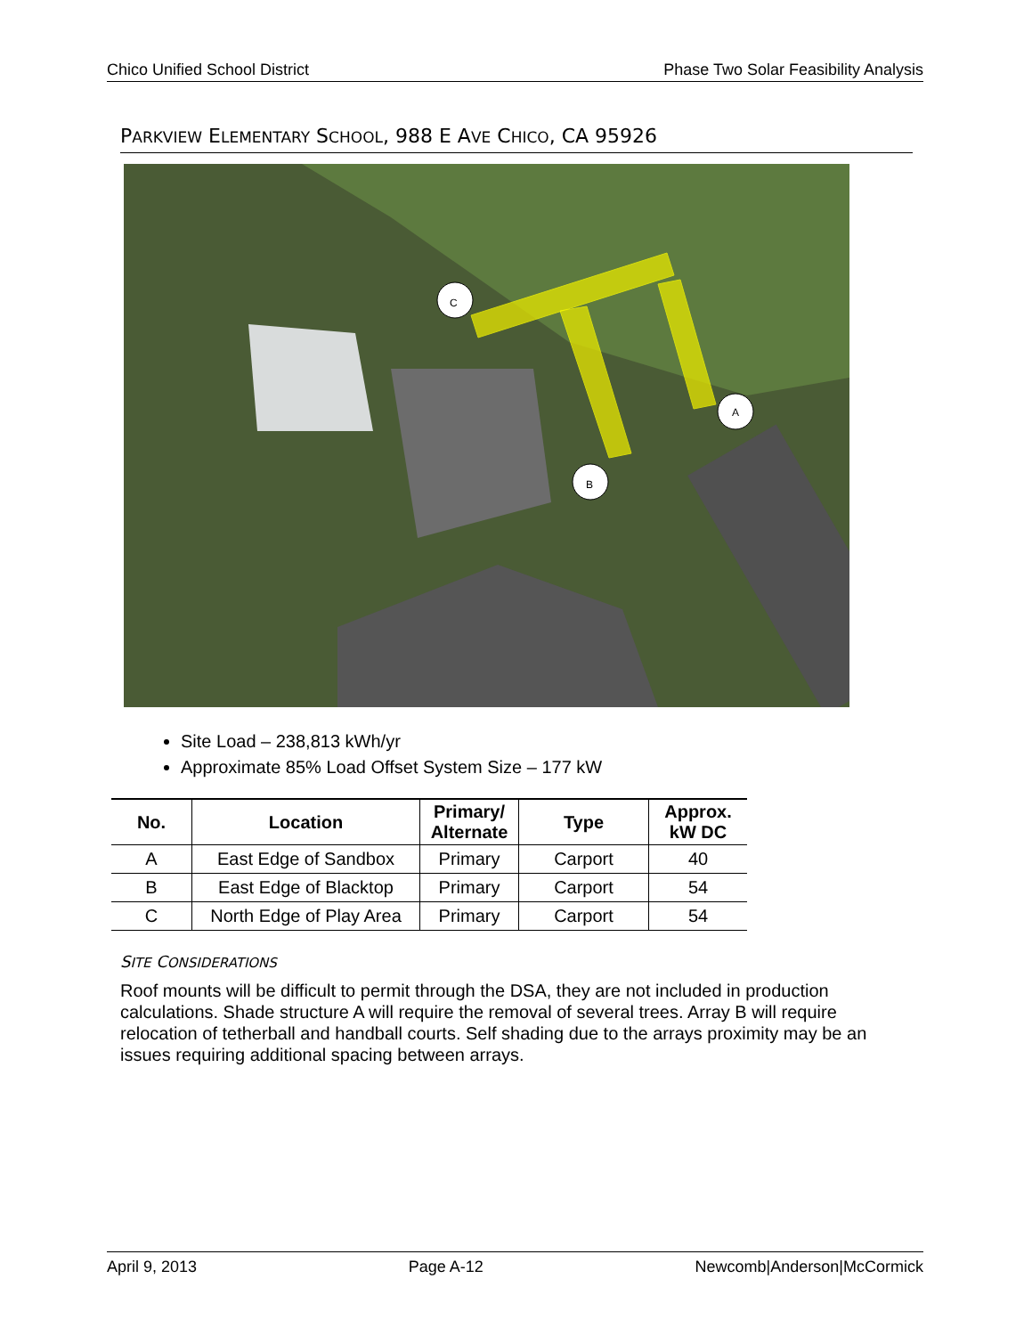Chico Unified School District Phase Two Solar Feasibility Analysis
PARKVIEW ELEMENTARY SCHOOL, 988 E AVE CHICO, CA 95926
C
A
B
Site Load – 238,813 kWh/yr
Approximate 85% Load Offset System Size – 177 kW
| No. | Location | Primary/ Alternate | Type | Approx. kW DC |
| --- | --- | --- | --- | --- |
| A | East Edge of Sandbox | Primary | Carport | 40 |
| B | East Edge of Blacktop | Primary | Carport | 54 |
| C | North Edge of Play Area | Primary | Carport | 54 |
SITE CONSIDERATIONS
Roof mounts will be difficult to permit through the DSA, they are not included in production calculations. Shade structure A will require the removal of several trees. Array B will require relocation of tetherball and handball courts. Self shading due to the arrays proximity may be an issues requiring additional spacing between arrays.
April 9, 2013 Page A-12 Newcomb|Anderson|McCormick